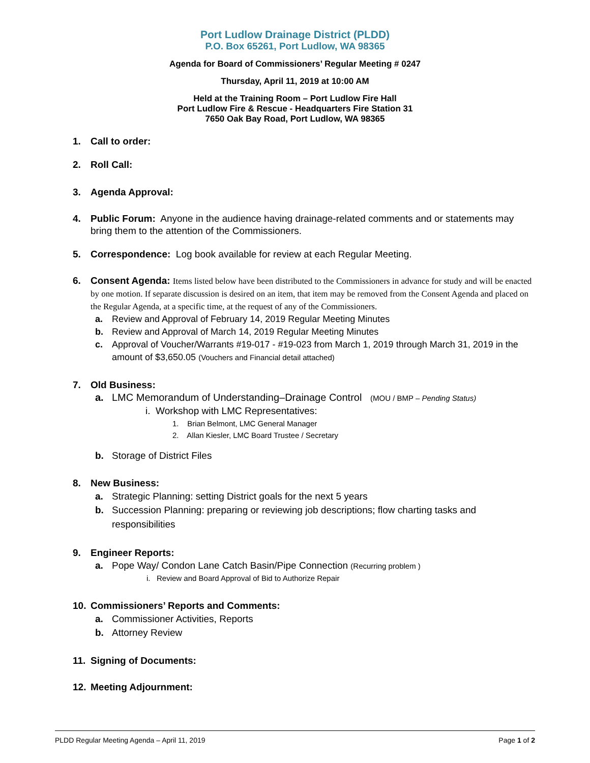Port Ludlow Drainage District (PLDD)
P.O. Box 65261, Port Ludlow, WA 98365
Agenda for Board of Commissioners’ Regular Meeting # 0247
Thursday, April 11, 2019 at 10:00 AM
Held at the Training Room – Port Ludlow Fire Hall
Port Ludlow Fire & Rescue - Headquarters Fire Station 31
7650 Oak Bay Road, Port Ludlow, WA 98365
1. Call to order:
2. Roll Call:
3. Agenda Approval:
4. Public Forum: Anyone in the audience having drainage-related comments and or statements may bring them to the attention of the Commissioners.
5. Correspondence: Log book available for review at each Regular Meeting.
6. Consent Agenda: Items listed below have been distributed to the Commissioners in advance for study and will be enacted by one motion. If separate discussion is desired on an item, that item may be removed from the Consent Agenda and placed on the Regular Agenda, at a specific time, at the request of any of the Commissioners.
a. Review and Approval of February 14, 2019 Regular Meeting Minutes
b. Review and Approval of March 14, 2019 Regular Meeting Minutes
c. Approval of Voucher/Warrants #19-017 - #19-023 from March 1, 2019 through March 31, 2019 in the amount of $3,650.05 (Vouchers and Financial detail attached)
7. Old Business:
a. LMC Memorandum of Understanding–Drainage Control (MOU / BMP – Pending Status)
i. Workshop with LMC Representatives:
1. Brian Belmont, LMC General Manager
2. Allan Kiesler, LMC Board Trustee / Secretary
b. Storage of District Files
8. New Business:
a. Strategic Planning: setting District goals for the next 5 years
b. Succession Planning: preparing or reviewing job descriptions; flow charting tasks and responsibilities
9. Engineer Reports:
a. Pope Way/ Condon Lane Catch Basin/Pipe Connection (Recurring problem )
i. Review and Board Approval of Bid to Authorize Repair
10. Commissioners’ Reports and Comments:
a. Commissioner Activities, Reports
b. Attorney Review
11. Signing of Documents:
12. Meeting Adjournment:
PLDD Regular Meeting Agenda – April 11, 2019 Page 1 of 2